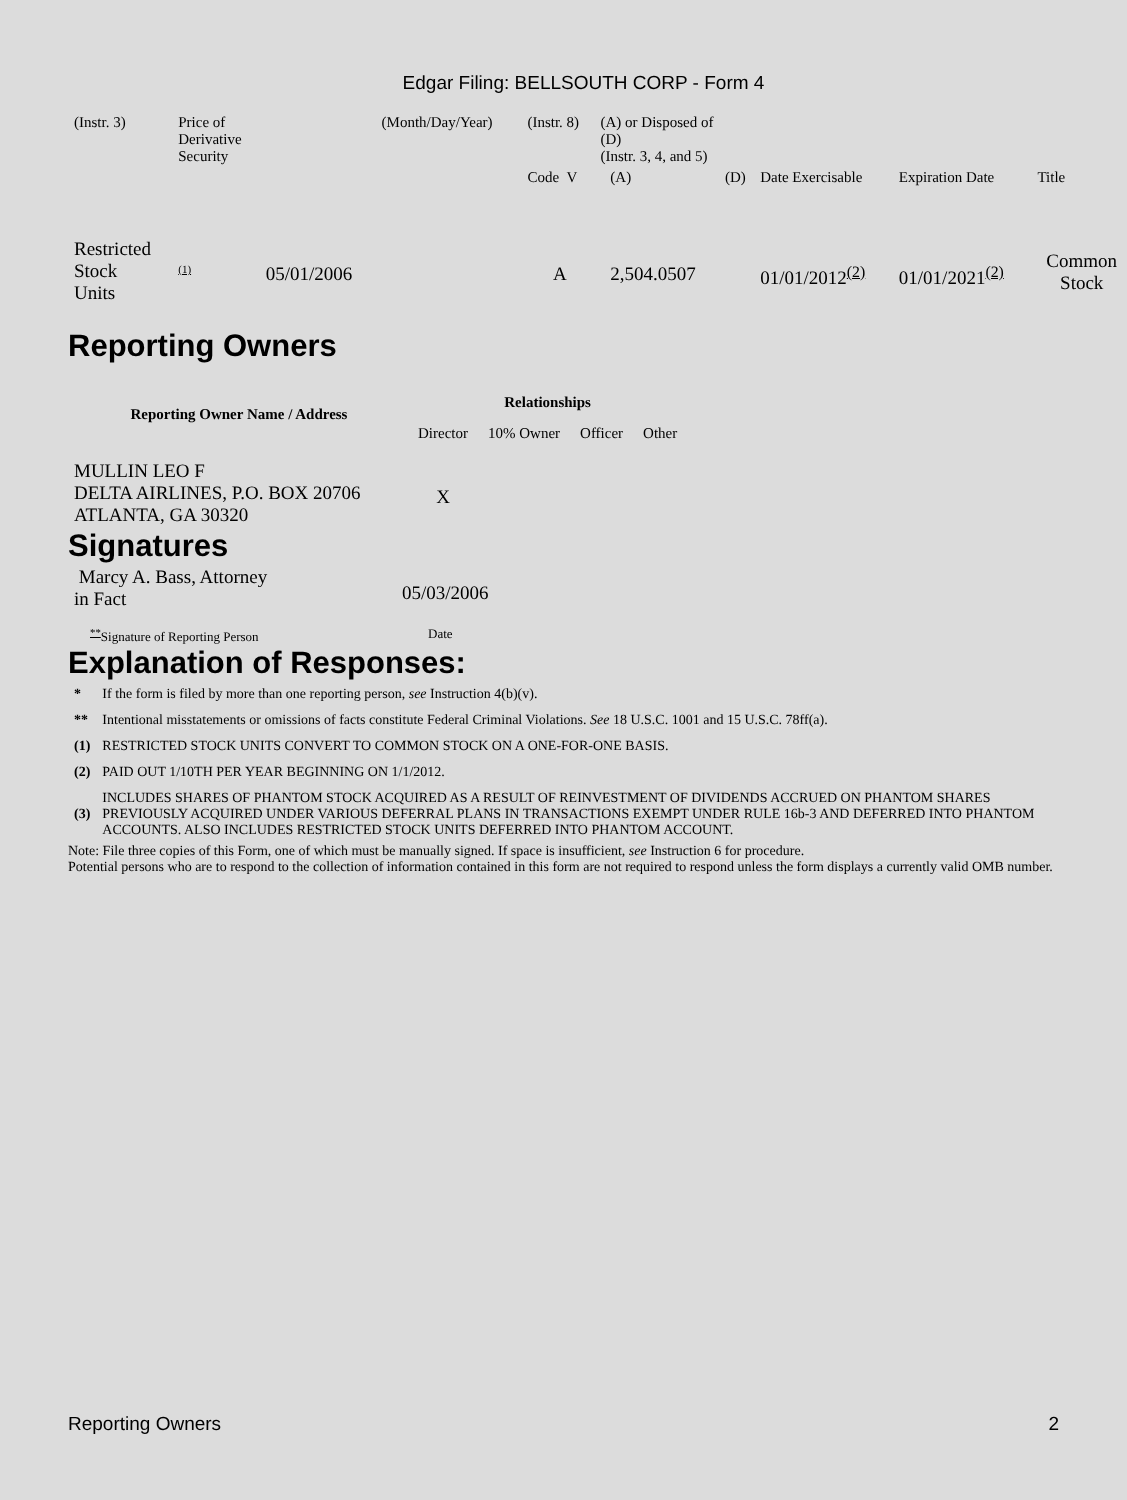Edgar Filing: BELLSOUTH CORP - Form 4
| (Instr. 3) | Price of Derivative Security | | (Month/Day/Year) | (Instr. 8) | (A) or Disposed of (D) (Instr. 3, 4, and 5) | | | | | |
| | | | | Code V | | (A) | (D) | Date Exercisable | Expiration Date | Title |
| Restricted Stock Units | (1) | 05/01/2006 | | A | | 2,504.0507 | | 01/01/2012<sup>(2)</sup> | 01/01/2021<sup>(2)</sup> | Common Stock |
Reporting Owners
| Reporting Owner Name / Address | Relationships | | | |
| --- | --- | --- | --- | --- |
| | Director | 10% Owner | Officer | Other |
| MULLIN LEO F DELTA AIRLINES, P.O. BOX 20706 ATLANTA, GA 30320 | X | | | |
Signatures
| Marcy A. Bass, Attorney in Fact | 05/03/2006 |
| <sup>**</sup> Signature of Reporting Person | Date |
Explanation of Responses:
| * | If the form is filed by more than one reporting person, see Instruction 4(b)(v). |
| ** | Intentional misstatements or omissions of facts constitute Federal Criminal Violations. See 18 U.S.C. 1001 and 15 U.S.C. 78ff(a). |
| (1) | RESTRICTED STOCK UNITS CONVERT TO COMMON STOCK ON A ONE-FOR-ONE BASIS. |
| (2) | PAID OUT 1/10TH PER YEAR BEGINNING ON 1/1/2012. |
| (3) | INCLUDES SHARES OF PHANTOM STOCK ACQUIRED AS A RESULT OF REINVESTMENT OF DIVIDENDS ACCRUED ON PHANTOM SHARES PREVIOUSLY ACQUIRED UNDER VARIOUS DEFERRAL PLANS IN TRANSACTIONS EXEMPT UNDER RULE 16b-3 AND DEFERRED INTO PHANTOM ACCOUNTS. ALSO INCLUDES RESTRICTED STOCK UNITS DEFERRED INTO PHANTOM ACCOUNT. |
Note: File three copies of this Form, one of which must be manually signed. If space is insufficient, see Instruction 6 for procedure.
Potential persons who are to respond to the collection of information contained in this form are not required to respond unless the form displays a currently valid OMB number.
Reporting Owners 2